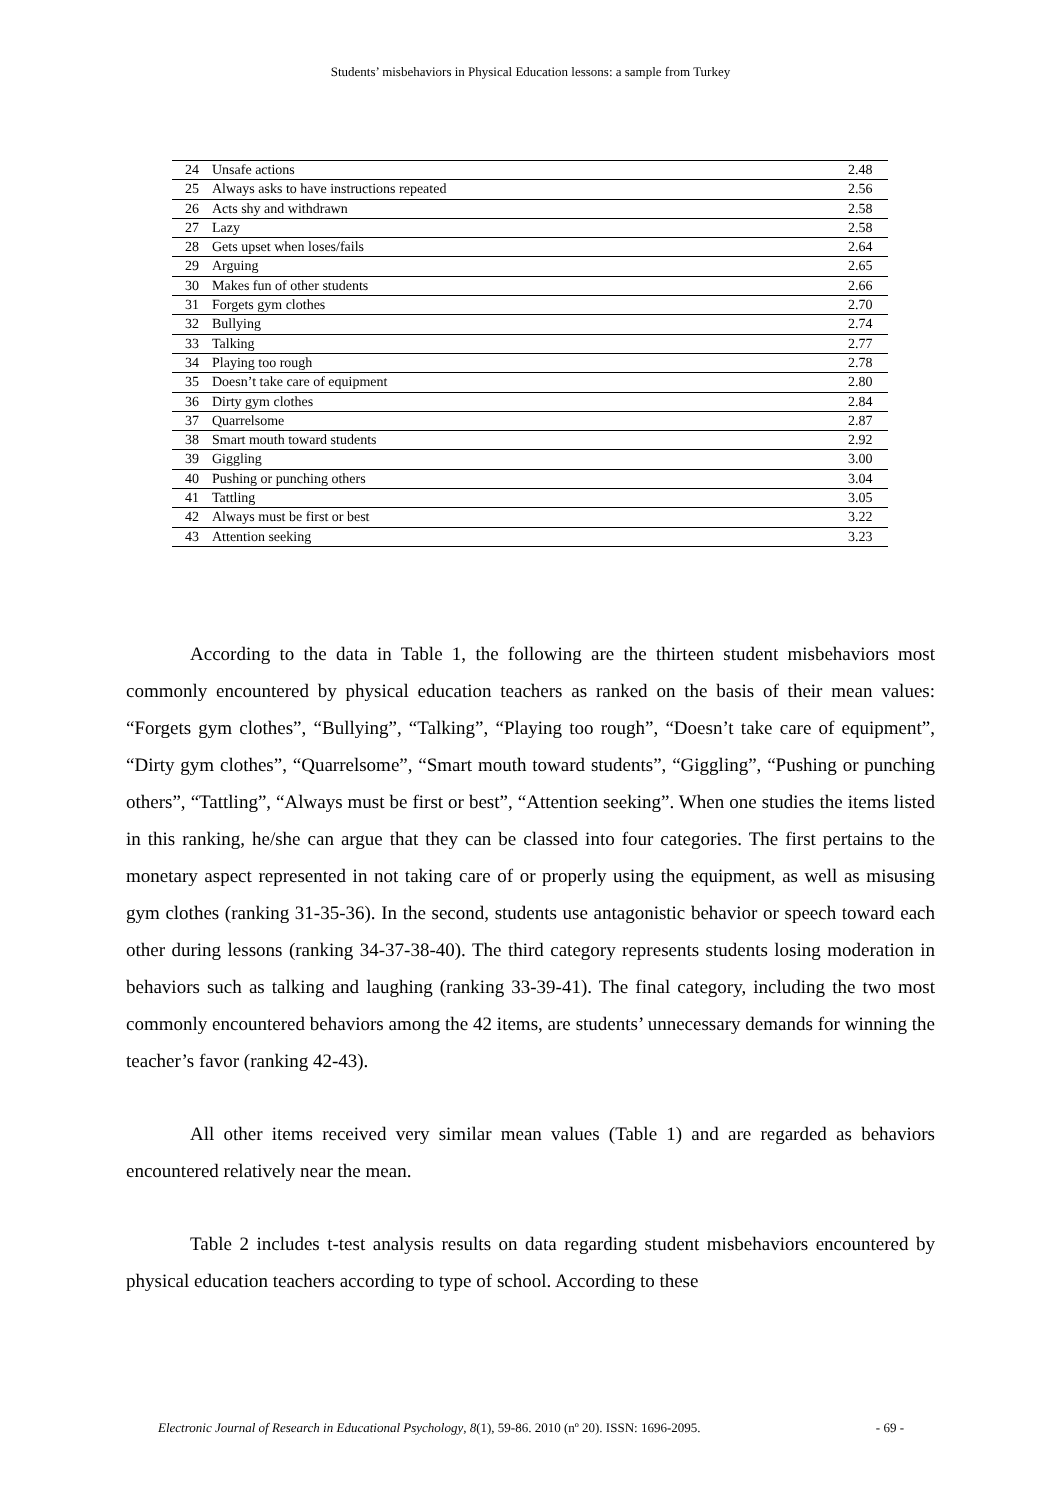Students’ misbehaviors in Physical Education lessons: a sample from Turkey
| 24 | Unsafe actions | 2.48 |
| 25 | Always asks to have instructions repeated | 2.56 |
| 26 | Acts shy and withdrawn | 2.58 |
| 27 | Lazy | 2.58 |
| 28 | Gets upset when loses/fails | 2.64 |
| 29 | Arguing | 2.65 |
| 30 | Makes fun of other students | 2.66 |
| 31 | Forgets gym clothes | 2.70 |
| 32 | Bullying | 2.74 |
| 33 | Talking | 2.77 |
| 34 | Playing too rough | 2.78 |
| 35 | Doesn’t take care of equipment | 2.80 |
| 36 | Dirty gym clothes | 2.84 |
| 37 | Quarrelsome | 2.87 |
| 38 | Smart mouth toward students | 2.92 |
| 39 | Giggling | 3.00 |
| 40 | Pushing or punching others | 3.04 |
| 41 | Tattling | 3.05 |
| 42 | Always must be first or best | 3.22 |
| 43 | Attention seeking | 3.23 |
According to the data in Table 1, the following are the thirteen student misbehaviors most commonly encountered by physical education teachers as ranked on the basis of their mean values: “Forgets gym clothes”, “Bullying”, “Talking”, “Playing too rough”, “Doesn’t take care of equipment”, “Dirty gym clothes”, “Quarrelsome”, “Smart mouth toward students”, “Giggling”, “Pushing or punching others”, “Tattling”, “Always must be first or best”, “Attention seeking”. When one studies the items listed in this ranking, he/she can argue that they can be classed into four categories. The first pertains to the monetary aspect represented in not taking care of or properly using the equipment, as well as misusing gym clothes (ranking 31-35-36). In the second, students use antagonistic behavior or speech toward each other during lessons (ranking 34-37-38-40). The third category represents students losing moderation in behaviors such as talking and laughing (ranking 33-39-41). The final category, including the two most commonly encountered behaviors among the 42 items, are students’ unnecessary demands for winning the teacher’s favor (ranking 42-43).
All other items received very similar mean values (Table 1) and are regarded as behaviors encountered relatively near the mean.
Table 2 includes t-test analysis results on data regarding student misbehaviors encountered by physical education teachers according to type of school. According to these
Electronic Journal of Research in Educational Psychology, 8(1), 59-86. 2010 (nº 20). ISSN: 1696-2095. - 69 -